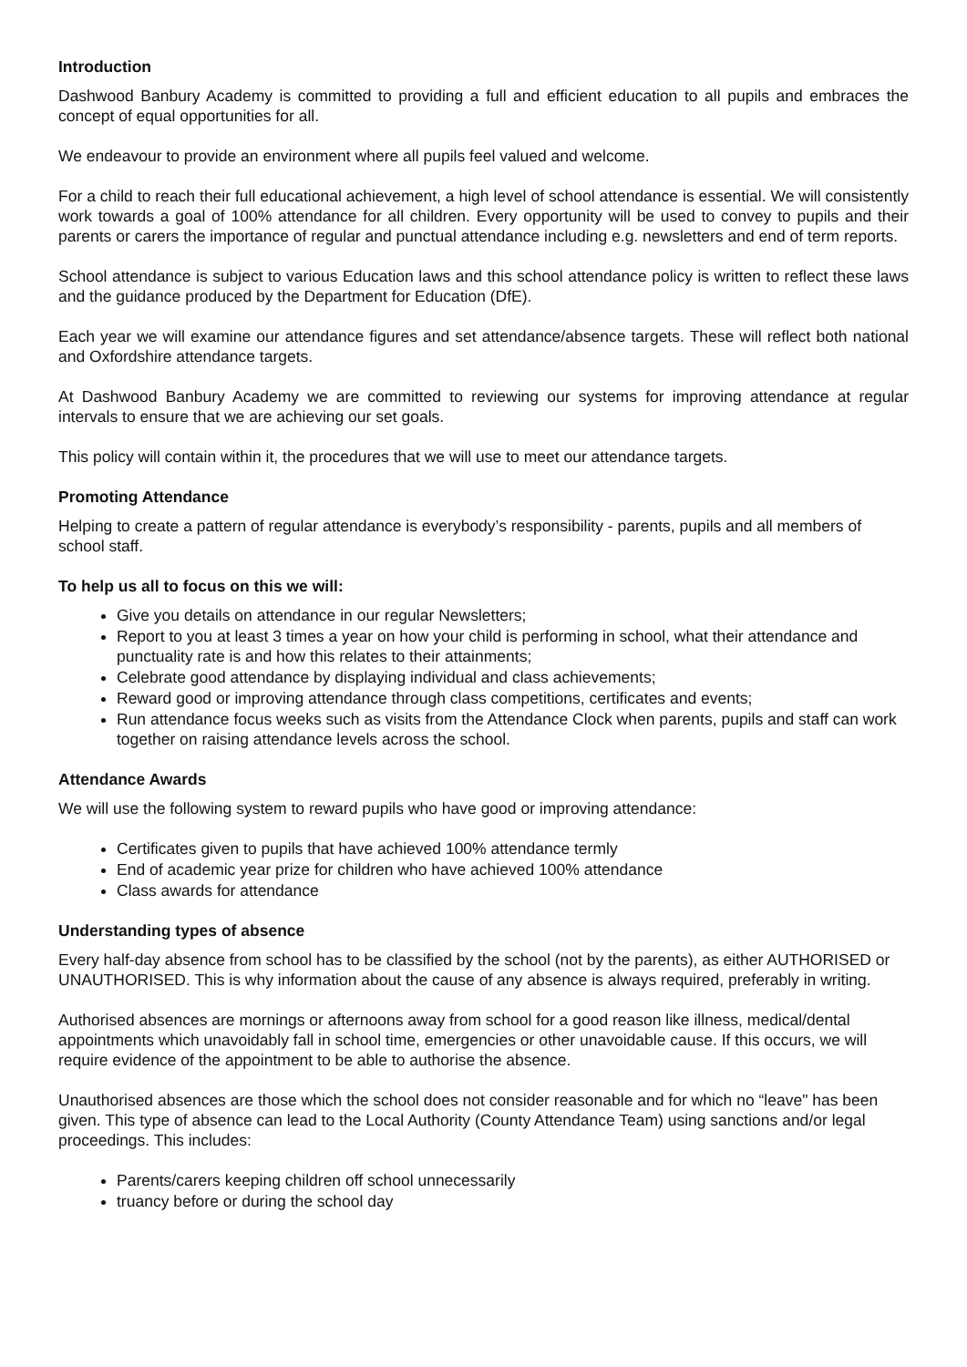Introduction
Dashwood Banbury Academy is committed to providing a full and efficient education to all pupils and embraces the concept of equal opportunities for all.
We endeavour to provide an environment where all pupils feel valued and welcome.
For a child to reach their full educational achievement, a high level of school attendance is essential. We will consistently work towards a goal of 100% attendance for all children. Every opportunity will be used to convey to pupils and their parents or carers the importance of regular and punctual attendance including e.g. newsletters and end of term reports.
School attendance is subject to various Education laws and this school attendance policy is written to reflect these laws and the guidance produced by the Department for Education (DfE).
Each year we will examine our attendance figures and set attendance/absence targets. These will reflect both national and Oxfordshire attendance targets.
At Dashwood Banbury Academy we are committed to reviewing our systems for improving attendance at regular intervals to ensure that we are achieving our set goals.
This policy will contain within it, the procedures that we will use to meet our attendance targets.
Promoting Attendance
Helping to create a pattern of regular attendance is everybody’s responsibility - parents, pupils and all members of school staff.
To help us all to focus on this we will:
Give you details on attendance in our regular Newsletters;
Report to you at least 3 times a year on how your child is performing in school, what their attendance and punctuality rate is and how this relates to their attainments;
Celebrate good attendance by displaying individual and class achievements;
Reward good or improving attendance through class competitions, certificates and events;
Run attendance focus weeks such as visits from the Attendance Clock when parents, pupils and staff can work together on raising attendance levels across the school.
Attendance Awards
We will use the following system to reward pupils who have good or improving attendance:
Certificates given to pupils that have achieved 100% attendance termly
End of academic year prize for children who have achieved 100% attendance
Class awards for attendance
Understanding types of absence
Every half-day absence from school has to be classified by the school (not by the parents), as either AUTHORISED or UNAUTHORISED. This is why information about the cause of any absence is always required, preferably in writing.
Authorised absences are mornings or afternoons away from school for a good reason like illness, medical/dental appointments which unavoidably fall in school time, emergencies or other unavoidable cause. If this occurs, we will require evidence of the appointment to be able to authorise the absence.
Unauthorised absences are those which the school does not consider reasonable and for which no “leave" has been given. This type of absence can lead to the Local Authority (County Attendance Team) using sanctions and/or legal proceedings. This includes:
Parents/carers keeping children off school unnecessarily
truancy before or during the school day